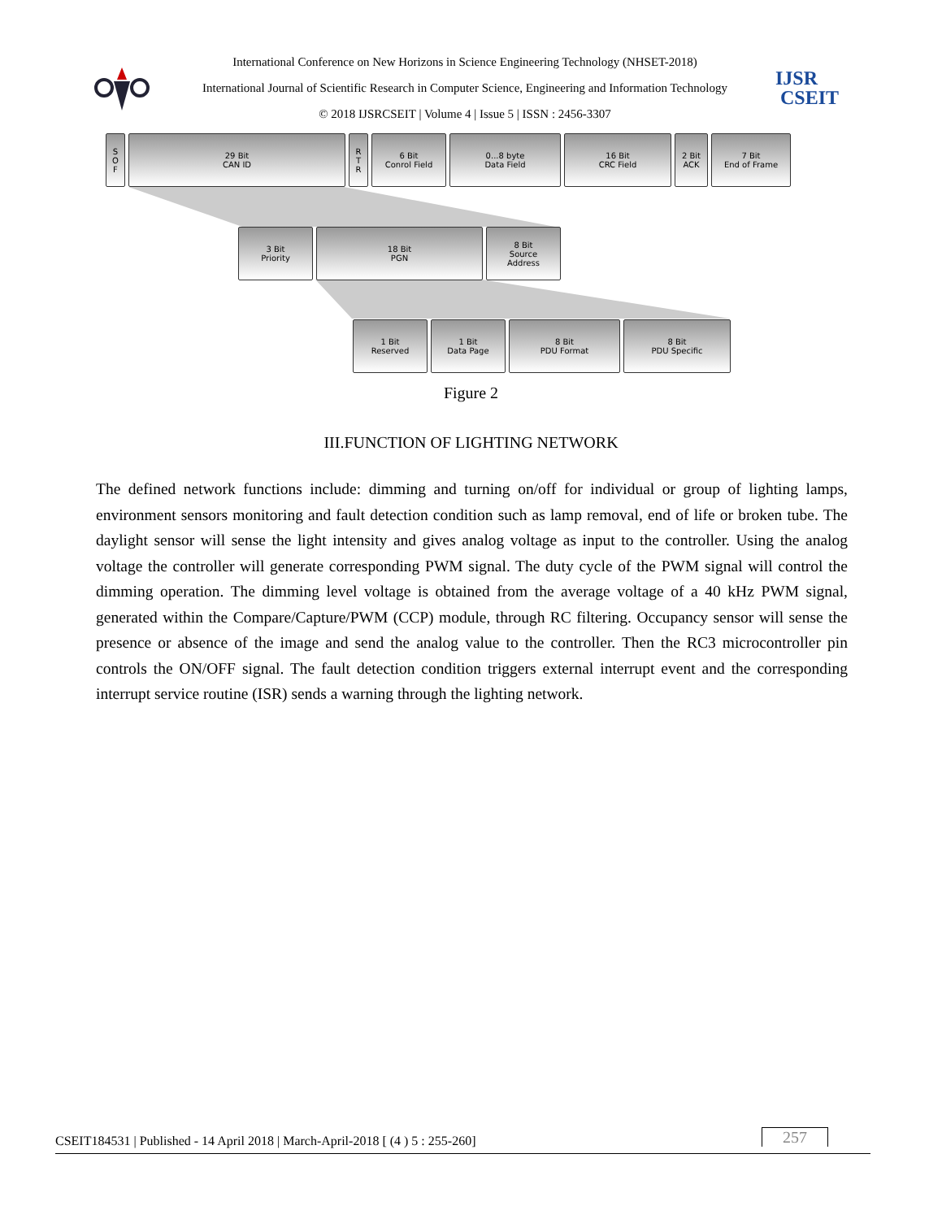International Conference on New Horizons in Science Engineering Technology (NHSET-2018)
International Journal of Scientific Research in Computer Science, Engineering and Information Technology
© 2018 IJSRCSEIT | Volume 4 | Issue 5 | ISSN : 2456-3307
IJSR
CSEIT
S
O
F
29 Bit
CAN ID
R
T
R
6 Bit
Conrol Field
0...8 byte
Data Field
16 Bit
CRC Field
2 Bit
ACK
7 Bit
End of Frame
3 Bit
Priority
18 Bit
PGN
8 Bit
Source
Address
1 Bit
Reserved
1 Bit
Data Page
8 Bit
PDU Format
8 Bit
PDU Specific
Figure 2
III.FUNCTION OF LIGHTING NETWORK
The defined network functions include: dimming and turning on/off for individual or group of lighting lamps, environment sensors monitoring and fault detection condition such as lamp removal, end of life or broken tube. The daylight sensor will sense the light intensity and gives analog voltage as input to the controller. Using the analog voltage the controller will generate corresponding PWM signal. The duty cycle of the PWM signal will control the dimming operation. The dimming level voltage is obtained from the average voltage of a 40 kHz PWM signal, generated within the Compare/Capture/PWM (CCP) module, through RC filtering. Occupancy sensor will sense the presence or absence of the image and send the analog value to the controller. Then the RC3 microcontroller pin controls the ON/OFF signal. The fault detection condition triggers external interrupt event and the corresponding interrupt service routine (ISR) sends a warning through the lighting network.
CSEIT184531 | Published - 14 April 2018 | March-April-2018 [ (4 ) 5 : 255-260] 257